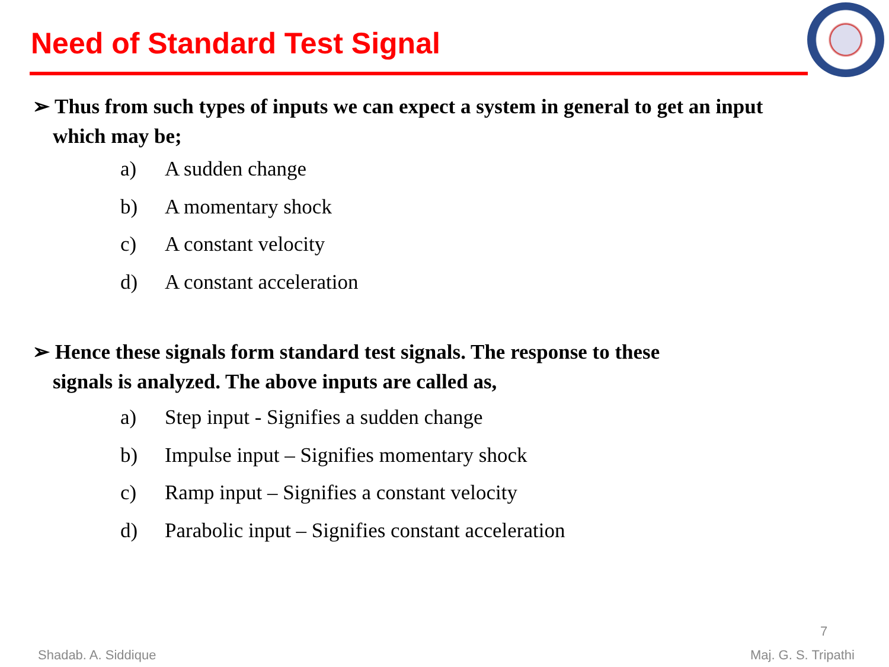Need of Standard Test Signal
➢ Thus from such types of inputs we can expect a system in general to get an input which may be;
a) A sudden change
b) A momentary shock
c) A constant velocity
d) A constant acceleration
➢ Hence these signals form standard test signals. The response to these signals is analyzed. The above inputs are called as,
a) Step input - Signifies a sudden change
b) Impulse input – Signifies momentary shock
c) Ramp input – Signifies a constant velocity
d) Parabolic input – Signifies constant acceleration
7
Shadab. A. Siddique Maj. G. S. Tripathi